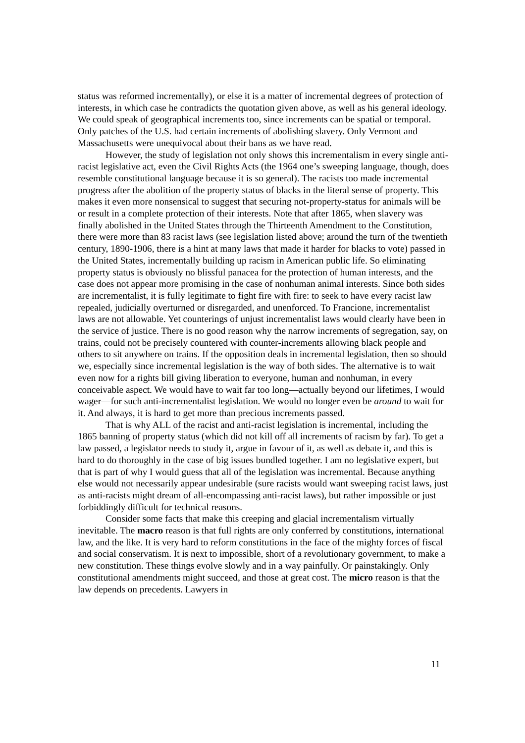status was reformed incrementally), or else it is a matter of incremental degrees of protection of interests, in which case he contradicts the quotation given above, as well as his general ideology. We could speak of geographical increments too, since increments can be spatial or temporal. Only patches of the U.S. had certain increments of abolishing slavery. Only Vermont and Massachusetts were unequivocal about their bans as we have read.
However, the study of legislation not only shows this incrementalism in every single anti-racist legislative act, even the Civil Rights Acts (the 1964 one’s sweeping language, though, does resemble constitutional language because it is so general). The racists too made incremental progress after the abolition of the property status of blacks in the literal sense of property. This makes it even more nonsensical to suggest that securing not-property-status for animals will be or result in a complete protection of their interests. Note that after 1865, when slavery was finally abolished in the United States through the Thirteenth Amendment to the Constitution, there were more than 83 racist laws (see legislation listed above; around the turn of the twentieth century, 1890-1906, there is a hint at many laws that made it harder for blacks to vote) passed in the United States, incrementally building up racism in American public life. So eliminating property status is obviously no blissful panacea for the protection of human interests, and the case does not appear more promising in the case of nonhuman animal interests. Since both sides are incrementalist, it is fully legitimate to fight fire with fire: to seek to have every racist law repealed, judicially overturned or disregarded, and unenforced. To Francione, incrementalist laws are not allowable. Yet counterings of unjust incrementalist laws would clearly have been in the service of justice. There is no good reason why the narrow increments of segregation, say, on trains, could not be precisely countered with counter-increments allowing black people and others to sit anywhere on trains. If the opposition deals in incremental legislation, then so should we, especially since incremental legislation is the way of both sides. The alternative is to wait even now for a rights bill giving liberation to everyone, human and nonhuman, in every conceivable aspect. We would have to wait far too long—actually beyond our lifetimes, I would wager—for such anti-incrementalist legislation. We would no longer even be around to wait for it. And always, it is hard to get more than precious increments passed.
That is why ALL of the racist and anti-racist legislation is incremental, including the 1865 banning of property status (which did not kill off all increments of racism by far). To get a law passed, a legislator needs to study it, argue in favour of it, as well as debate it, and this is hard to do thoroughly in the case of big issues bundled together. I am no legislative expert, but that is part of why I would guess that all of the legislation was incremental. Because anything else would not necessarily appear undesirable (sure racists would want sweeping racist laws, just as anti-racists might dream of all-encompassing anti-racist laws), but rather impossible or just forbiddingly difficult for technical reasons.
Consider some facts that make this creeping and glacial incrementalism virtually inevitable. The macro reason is that full rights are only conferred by constitutions, international law, and the like. It is very hard to reform constitutions in the face of the mighty forces of fiscal and social conservatism. It is next to impossible, short of a revolutionary government, to make a new constitution. These things evolve slowly and in a way painfully. Or painstakingly. Only constitutional amendments might succeed, and those at great cost. The micro reason is that the law depends on precedents. Lawyers in
11